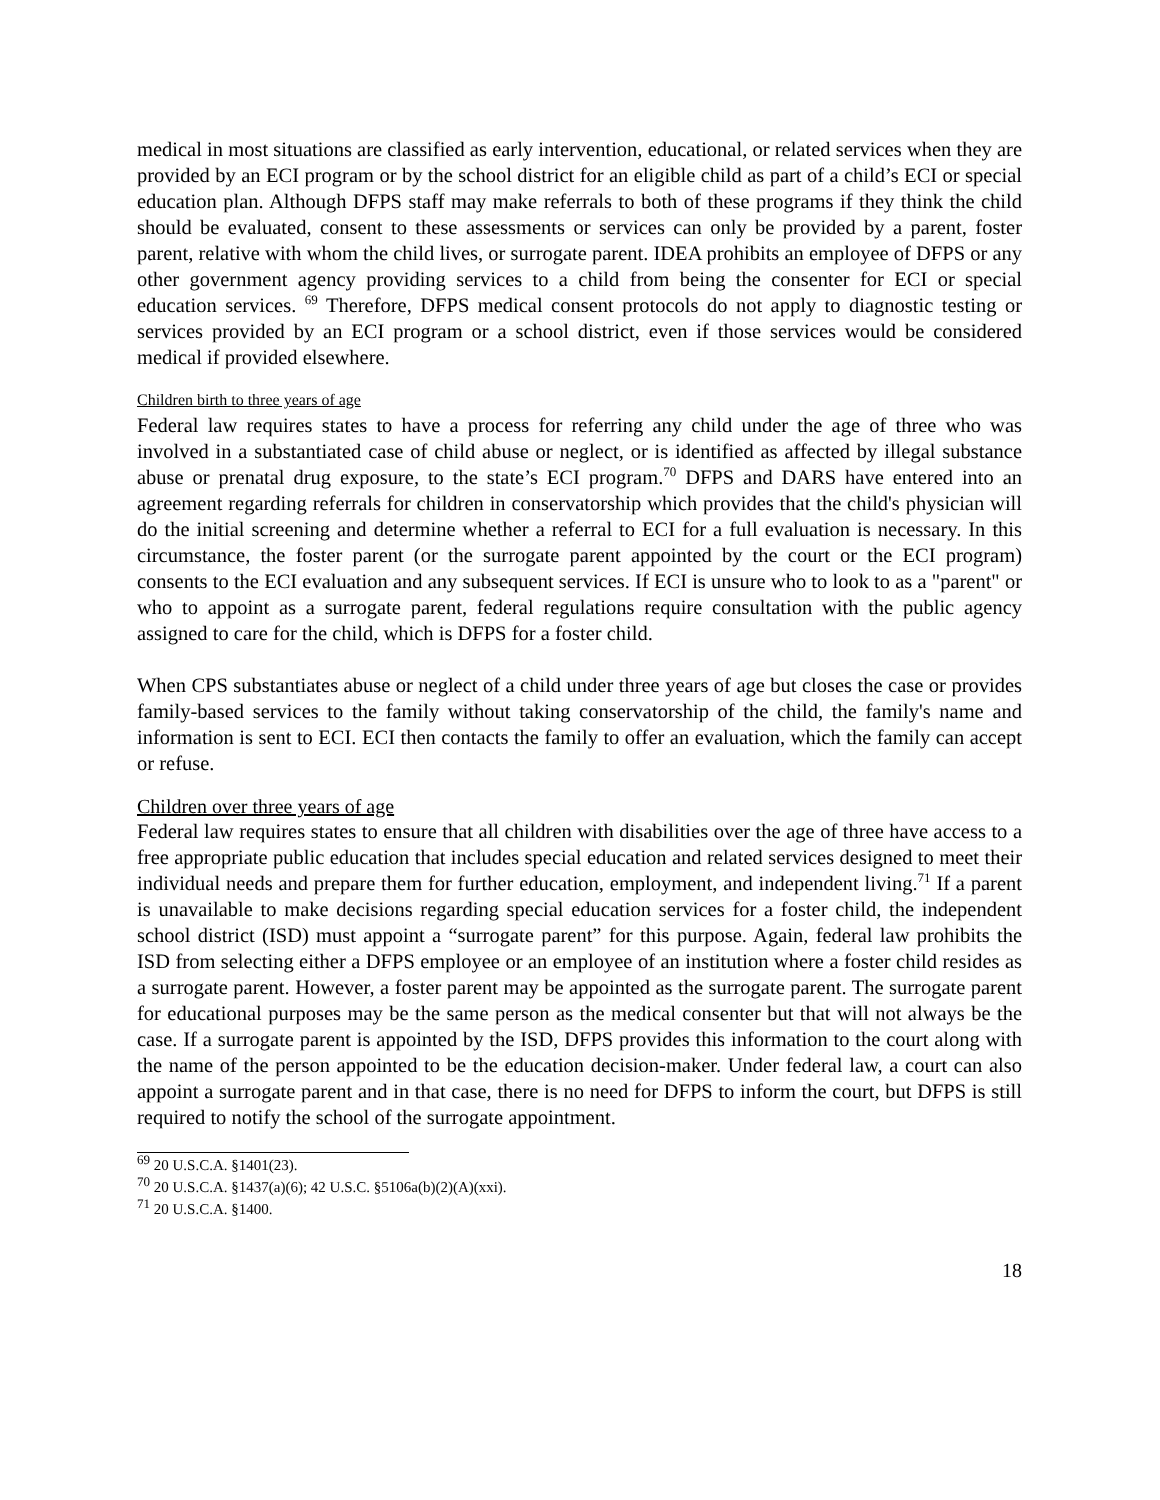medical in most situations are classified as early intervention, educational, or related services when they are provided by an ECI program or by the school district for an eligible child as part of a child’s ECI or special education plan. Although DFPS staff may make referrals to both of these programs if they think the child should be evaluated, consent to these assessments or services can only be provided by a parent, foster parent, relative with whom the child lives, or surrogate parent. IDEA prohibits an employee of DFPS or any other government agency providing services to a child from being the consenter for ECI or special education services. <sup>69</sup> Therefore, DFPS medical consent protocols do not apply to diagnostic testing or services provided by an ECI program or a school district, even if those services would be considered medical if provided elsewhere.
Children birth to three years of age
Federal law requires states to have a process for referring any child under the age of three who was involved in a substantiated case of child abuse or neglect, or is identified as affected by illegal substance abuse or prenatal drug exposure, to the state’s ECI program.<sup>70</sup> DFPS and DARS have entered into an agreement regarding referrals for children in conservatorship which provides that the child's physician will do the initial screening and determine whether a referral to ECI for a full evaluation is necessary. In this circumstance, the foster parent (or the surrogate parent appointed by the court or the ECI program) consents to the ECI evaluation and any subsequent services. If ECI is unsure who to look to as a "parent" or who to appoint as a surrogate parent, federal regulations require consultation with the public agency assigned to care for the child, which is DFPS for a foster child.
When CPS substantiates abuse or neglect of a child under three years of age but closes the case or provides family-based services to the family without taking conservatorship of the child, the family's name and information is sent to ECI. ECI then contacts the family to offer an evaluation, which the family can accept or refuse.
Children over three years of age
Federal law requires states to ensure that all children with disabilities over the age of three have access to a free appropriate public education that includes special education and related services designed to meet their individual needs and prepare them for further education, employment, and independent living.<sup>71</sup> If a parent is unavailable to make decisions regarding special education services for a foster child, the independent school district (ISD) must appoint a “surrogate parent” for this purpose. Again, federal law prohibits the ISD from selecting either a DFPS employee or an employee of an institution where a foster child resides as a surrogate parent. However, a foster parent may be appointed as the surrogate parent. The surrogate parent for educational purposes may be the same person as the medical consenter but that will not always be the case. If a surrogate parent is appointed by the ISD, DFPS provides this information to the court along with the name of the person appointed to be the education decision-maker. Under federal law, a court can also appoint a surrogate parent and in that case, there is no need for DFPS to inform the court, but DFPS is still required to notify the school of the surrogate appointment.
<sup>69</sup> 20 U.S.C.A. §1401(23).
<sup>70</sup> 20 U.S.C.A. §1437(a)(6); 42 U.S.C. §5106a(b)(2)(A)(xxi).
<sup>71</sup> 20 U.S.C.A. §1400.
18